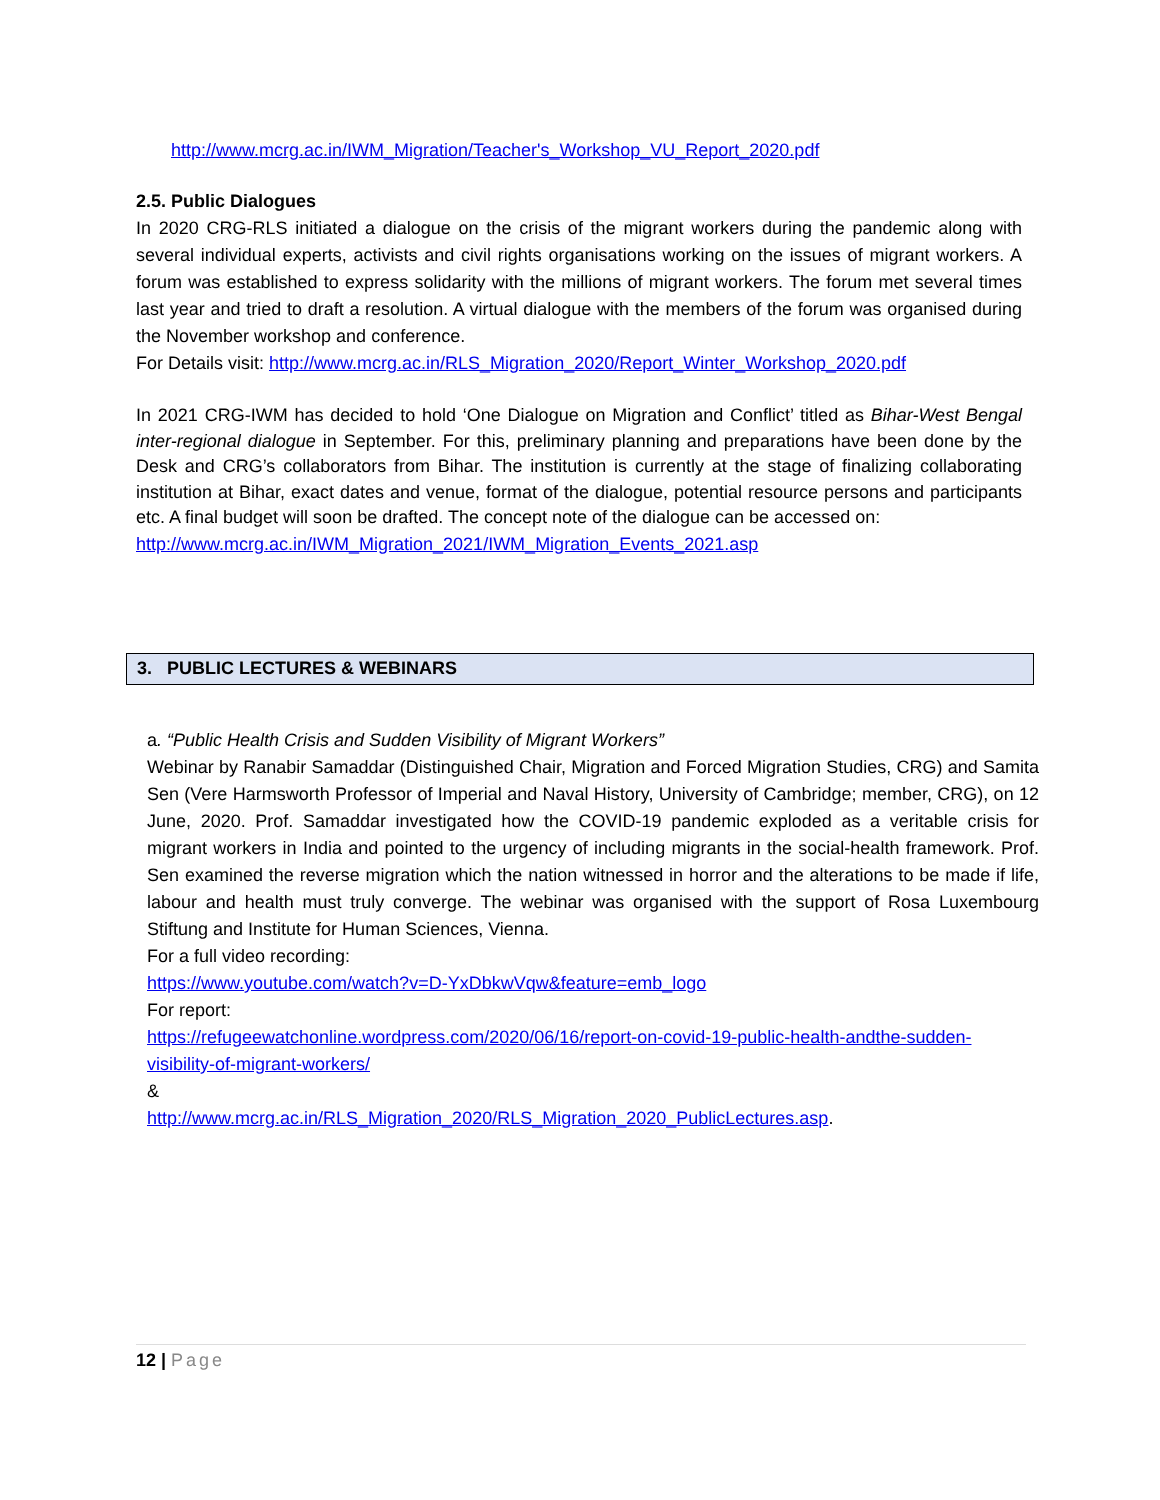http://www.mcrg.ac.in/IWM_Migration/Teacher's_Workshop_VU_Report_2020.pdf
2.5. Public Dialogues
In 2020 CRG-RLS initiated a dialogue on the crisis of the migrant workers during the pandemic along with several individual experts, activists and civil rights organisations working on the issues of migrant workers. A forum was established to express solidarity with the millions of migrant workers. The forum met several times last year and tried to draft a resolution. A virtual dialogue with the members of the forum was organised during the November workshop and conference.
For Details visit: http://www.mcrg.ac.in/RLS_Migration_2020/Report_Winter_Workshop_2020.pdf
In 2021 CRG-IWM has decided to hold ‘One Dialogue on Migration and Conflict’ titled as Bihar-West Bengal inter-regional dialogue in September. For this, preliminary planning and preparations have been done by the Desk and CRG’s collaborators from Bihar. The institution is currently at the stage of finalizing collaborating institution at Bihar, exact dates and venue, format of the dialogue, potential resource persons and participants etc. A final budget will soon be drafted. The concept note of the dialogue can be accessed on:
http://www.mcrg.ac.in/IWM_Migration_2021/IWM_Migration_Events_2021.asp
3. PUBLIC LECTURES & WEBINARS
a. “Public Health Crisis and Sudden Visibility of Migrant Workers”
Webinar by Ranabir Samaddar (Distinguished Chair, Migration and Forced Migration Studies, CRG) and Samita Sen (Vere Harmsworth Professor of Imperial and Naval History, University of Cambridge; member, CRG), on 12 June, 2020. Prof. Samaddar investigated how the COVID-19 pandemic exploded as a veritable crisis for migrant workers in India and pointed to the urgency of including migrants in the social-health framework. Prof. Sen examined the reverse migration which the nation witnessed in horror and the alterations to be made if life, labour and health must truly converge. The webinar was organised with the support of Rosa Luxembourg Stiftung and Institute for Human Sciences, Vienna.
For a full video recording:
https://www.youtube.com/watch?v=D-YxDbkwVqw&feature=emb_logo
For report:
https://refugeewatchonline.wordpress.com/2020/06/16/report-on-covid-19-public-health-andthe-sudden-visibility-of-migrant-workers/
&
http://www.mcrg.ac.in/RLS_Migration_2020/RLS_Migration_2020_PublicLectures.asp.
12 | Page